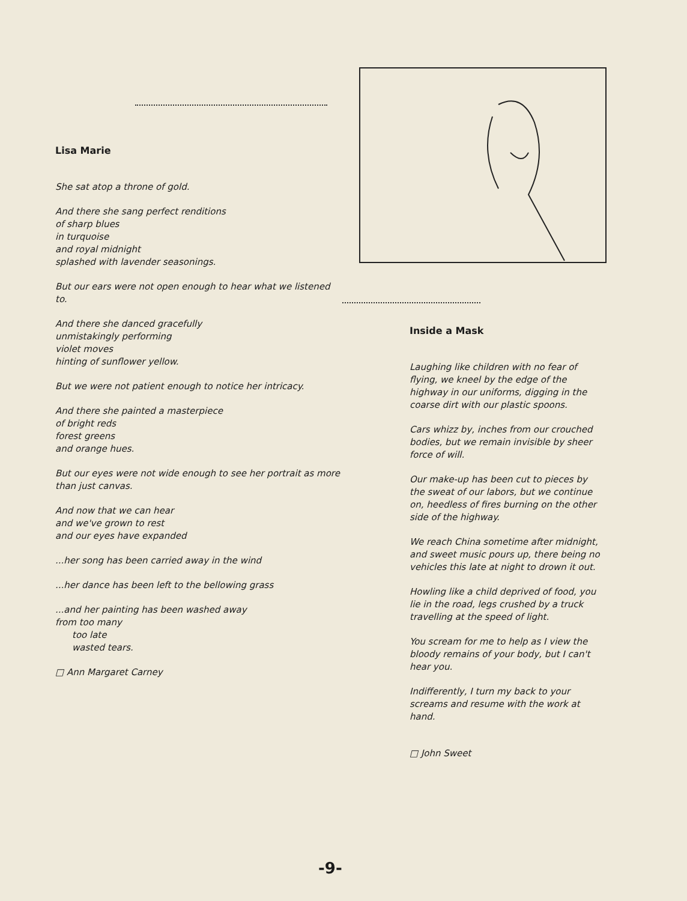Lisa Marie
She sat atop a throne of gold.
And there she sang perfect renditions
of sharp blues
in turquoise
and royal midnight
splashed with lavender seasonings.
But our ears were not open enough to hear what we listened to.
And there she danced gracefully
unmistakingly performing
violet moves
hinting of sunflower yellow.
But we were not patient enough to notice her intricacy.
And there she painted a masterpiece
of bright reds
forest greens
and orange hues.
But our eyes were not wide enough to see her portrait as more than just canvas.
And now that we can hear
and we've grown to rest
and our eyes have expanded
...her song has been carried away in the wind
...her dance has been left to the bellowing grass
...and her painting has been washed away
from too many
too late
wasted tears.
□ Ann Margaret Carney
Inside a Mask
Laughing like children with no fear of flying, we kneel by the edge of the highway in our uniforms, digging in the coarse dirt with our plastic spoons.
Cars whizz by, inches from our crouched bodies, but we remain invisible by sheer force of will.
Our make-up has been cut to pieces by the sweat of our labors, but we continue on, heedless of fires burning on the other side of the highway.
We reach China sometime after midnight, and sweet music pours up, there being no vehicles this late at night to drown it out.
Howling like a child deprived of food, you lie in the road, legs crushed by a truck travelling at the speed of light.
You scream for me to help as I view the bloody remains of your body, but I can't hear you.
Indifferently, I turn my back to your screams and resume with the work at hand.
□ John Sweet
-9-